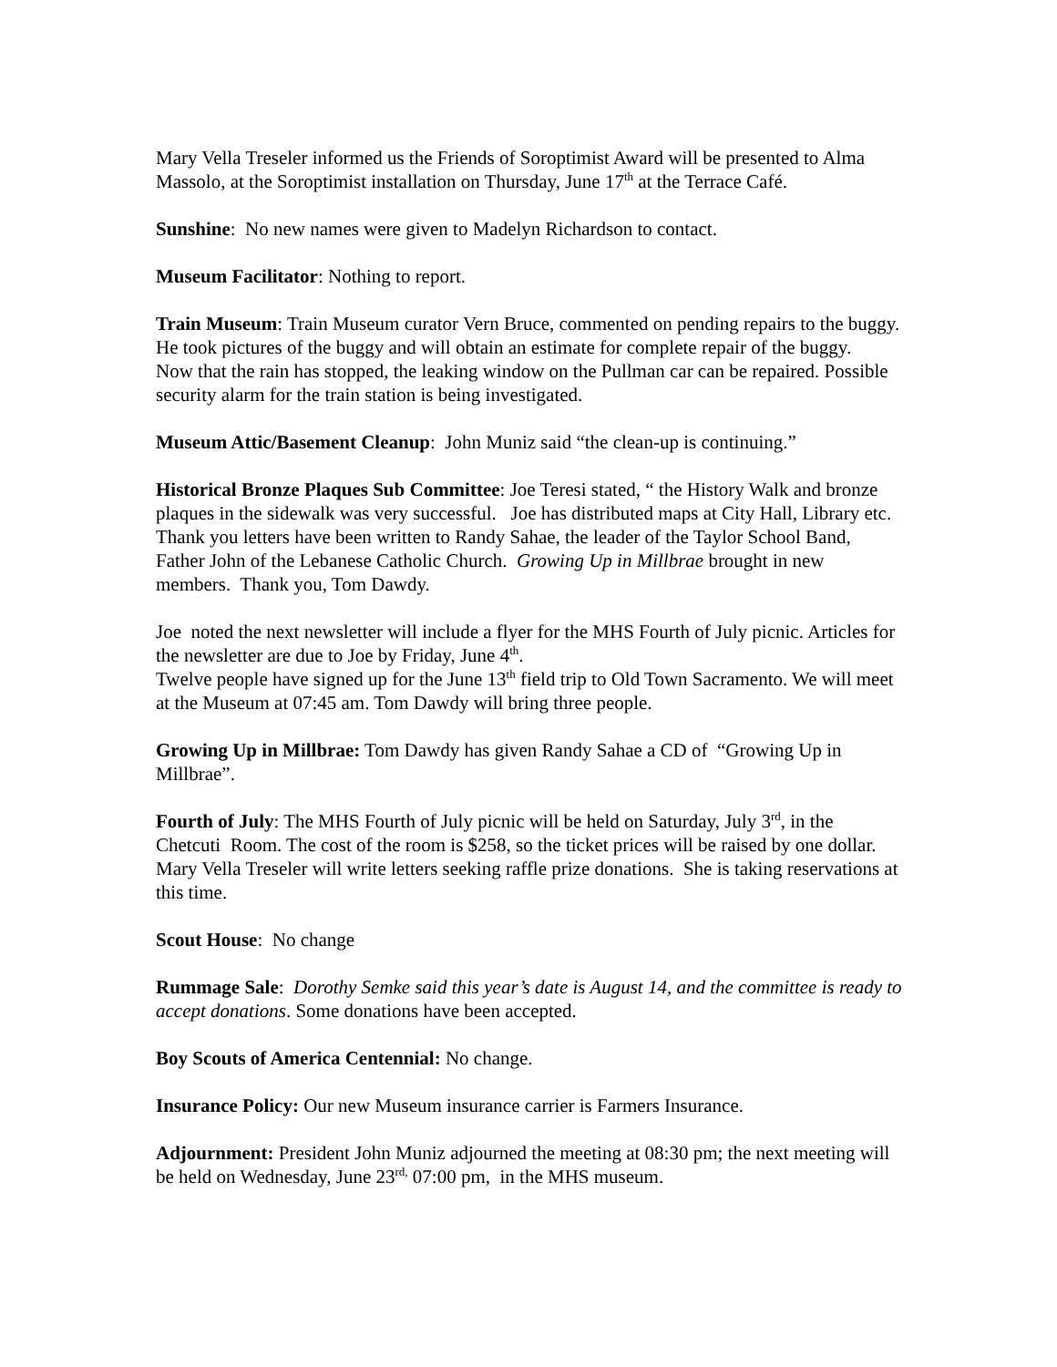Mary Vella Treseler informed us the Friends of Soroptimist Award will be presented to Alma Massolo, at the Soroptimist installation on Thursday, June 17<sup>th</sup> at the Terrace Café.
Sunshine: No new names were given to Madelyn Richardson to contact.
Museum Facilitator: Nothing to report.
Train Museum: Train Museum curator Vern Bruce, commented on pending repairs to the buggy. He took pictures of the buggy and will obtain an estimate for complete repair of the buggy.
Now that the rain has stopped, the leaking window on the Pullman car can be repaired. Possible security alarm for the train station is being investigated.
Museum Attic/Basement Cleanup: John Muniz said “the clean-up is continuing.”
Historical Bronze Plaques Sub Committee: Joe Teresi stated, “ the History Walk and bronze plaques in the sidewalk was very successful. Joe has distributed maps at City Hall, Library etc. Thank you letters have been written to Randy Sahae, the leader of the Taylor School Band, Father John of the Lebanese Catholic Church. Growing Up in Millbrae brought in new members. Thank you, Tom Dawdy.
Joe noted the next newsletter will include a flyer for the MHS Fourth of July picnic. Articles for the newsletter are due to Joe by Friday, June 4<sup>th</sup>.
Twelve people have signed up for the June 13<sup>th</sup> field trip to Old Town Sacramento. We will meet at the Museum at 07:45 am. Tom Dawdy will bring three people.
Growing Up in Millbrae: Tom Dawdy has given Randy Sahae a CD of “Growing Up in Millbrae”.
Fourth of July: The MHS Fourth of July picnic will be held on Saturday, July 3<sup>rd</sup>, in the Chetcuti Room. The cost of the room is $258, so the ticket prices will be raised by one dollar. Mary Vella Treseler will write letters seeking raffle prize donations. She is taking reservations at this time.
Scout House: No change
Rummage Sale: Dorothy Semke said this year’s date is August 14, and the committee is ready to accept donations. Some donations have been accepted.
Boy Scouts of America Centennial: No change.
Insurance Policy: Our new Museum insurance carrier is Farmers Insurance.
Adjournment: President John Muniz adjourned the meeting at 08:30 pm; the next meeting will be held on Wednesday, June 23<sup>rd,</sup> 07:00 pm, in the MHS museum.